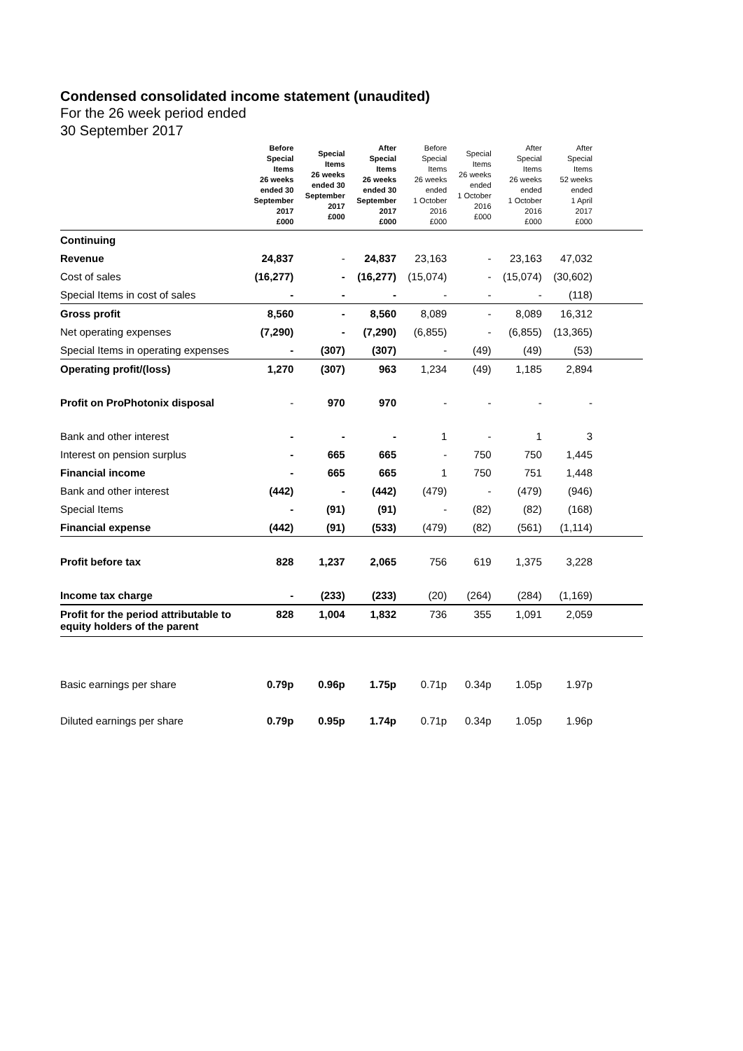Condensed consolidated income statement (unaudited)
For the 26 week period ended
30 September 2017
| | Before Special Items 26 weeks ended 30 September 2017 £000 | Special Items 26 weeks ended 30 September 2017 £000 | After Special Items 26 weeks ended 30 September 2017 £000 | Before Special Items 26 weeks ended 1 October 2016 £000 | Special Items 26 weeks ended 1 October 2016 £000 | After Special Items 26 weeks ended 1 October 2016 £000 | After Special Items 52 weeks ended 1 April 2017 £000 | |
| --- | --- | --- | --- | --- | --- | --- | --- | --- |
| Continuing | | | | | | | | |
| Revenue | 24,837 | - | 24,837 | 23,163 | - | 23,163 | 47,032 | |
| Cost of sales | (16,277) | - | (16,277) | (15,074) | - | (15,074) | (30,602) | |
| Special Items in cost of sales | - | - | - | - | - | - | (118) | |
| Gross profit | 8,560 | - | 8,560 | 8,089 | - | 8,089 | 16,312 | |
| Net operating expenses | (7,290) | - | (7,290) | (6,855) | - | (6,855) | (13,365) | |
| Special Items in operating expenses | - | (307) | (307) | - | (49) | (49) | (53) | |
| Operating profit/(loss) | 1,270 | (307) | 963 | 1,234 | (49) | 1,185 | 2,894 | |
| Profit on ProPhotonix disposal | - | 970 | 970 | - | - | - | - | |
| Bank and other interest | - | - | - | 1 | - | 1 | 3 | |
| Interest on pension surplus | - | 665 | 665 | - | 750 | 750 | 1,445 | |
| Financial income | - | 665 | 665 | 1 | 750 | 751 | 1,448 | |
| Bank and other interest | (442) | - | (442) | (479) | - | (479) | (946) | |
| Special Items | - | (91) | (91) | - | (82) | (82) | (168) | |
| Financial expense | (442) | (91) | (533) | (479) | (82) | (561) | (1,114) | |
| Profit before tax | 828 | 1,237 | 2,065 | 756 | 619 | 1,375 | 3,228 | |
| Income tax charge | - | (233) | (233) | (20) | (264) | (284) | (1,169) | |
| Profit for the period attributable to equity holders of the parent | 828 | 1,004 | 1,832 | 736 | 355 | 1,091 | 2,059 | |
| Basic earnings per share | 0.79p | 0.96p | 1.75p | 0.71p | 0.34p | 1.05p | 1.97p | |
| Diluted earnings per share | 0.79p | 0.95p | 1.74p | 0.71p | 0.34p | 1.05p | 1.96p | |